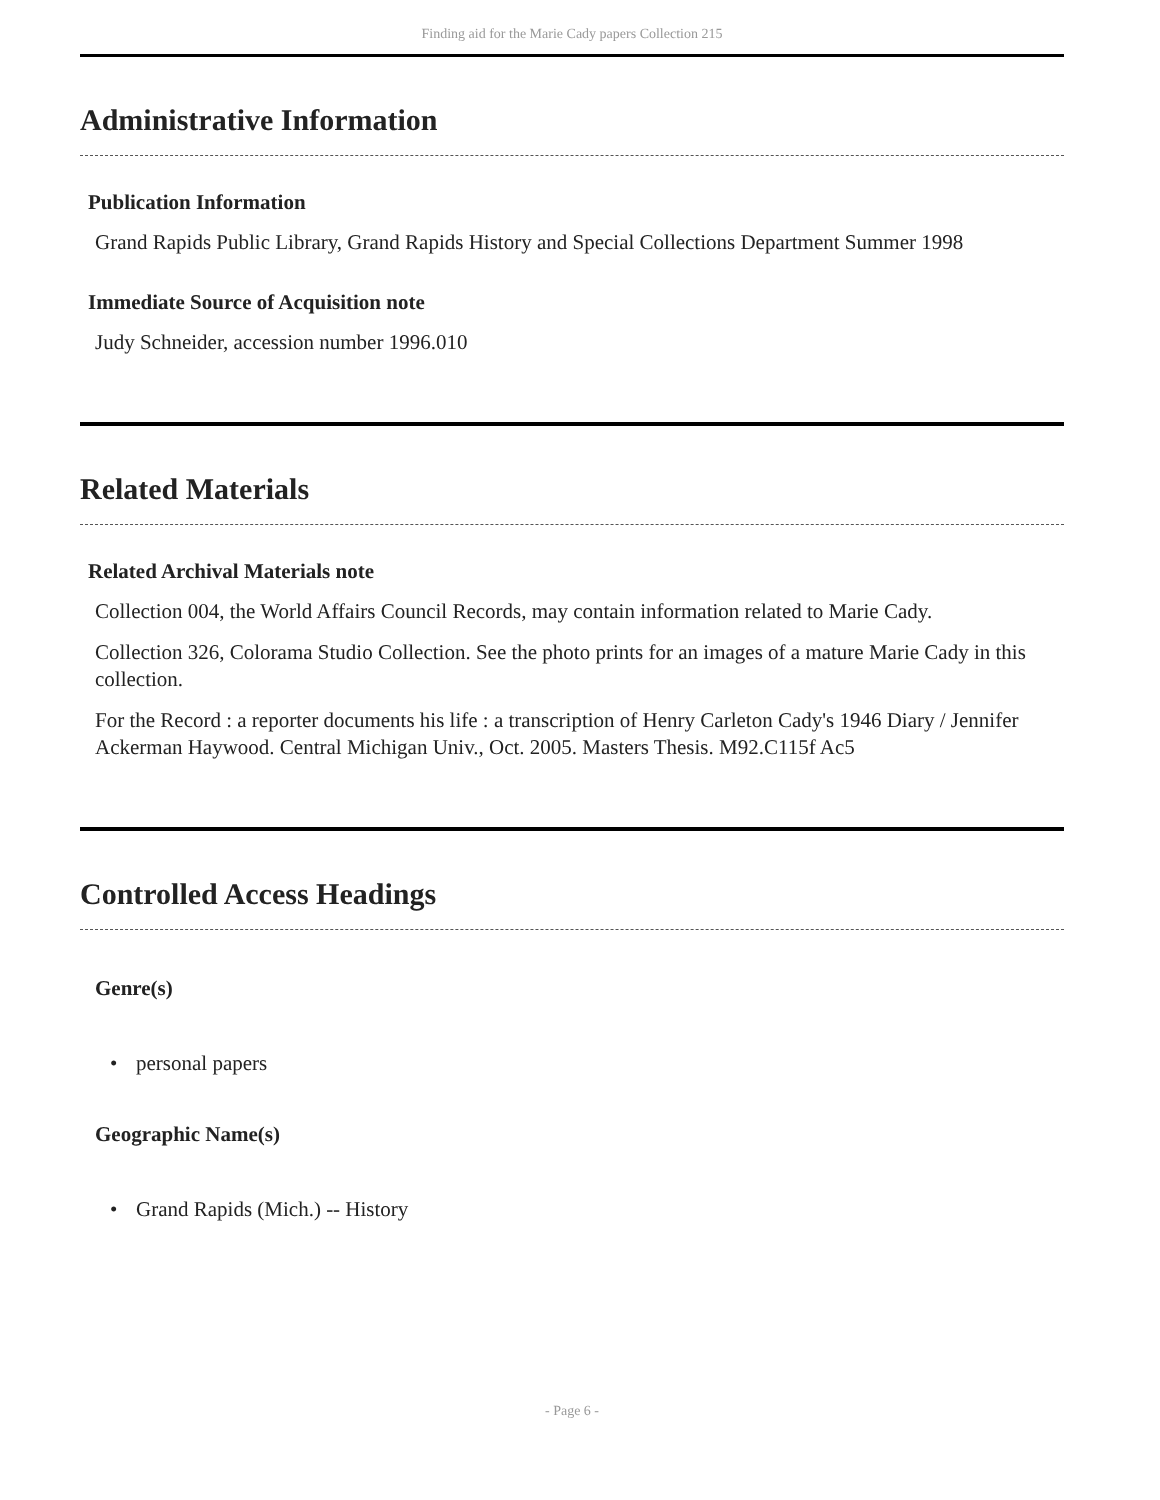Finding aid for the Marie Cady papers Collection 215
Administrative Information
Publication Information
Grand Rapids Public Library, Grand Rapids History and Special Collections Department Summer 1998
Immediate Source of Acquisition note
Judy Schneider, accession number 1996.010
Related Materials
Related Archival Materials note
Collection 004, the World Affairs Council Records, may contain information related to Marie Cady.
Collection 326, Colorama Studio Collection. See the photo prints for an images of a mature Marie Cady in this collection.
For the Record : a reporter documents his life : a transcription of Henry Carleton Cady's 1946 Diary / Jennifer Ackerman Haywood. Central Michigan Univ., Oct. 2005. Masters Thesis. M92.C115f Ac5
Controlled Access Headings
Genre(s)
• personal papers
Geographic Name(s)
• Grand Rapids (Mich.) -- History
- Page 6 -